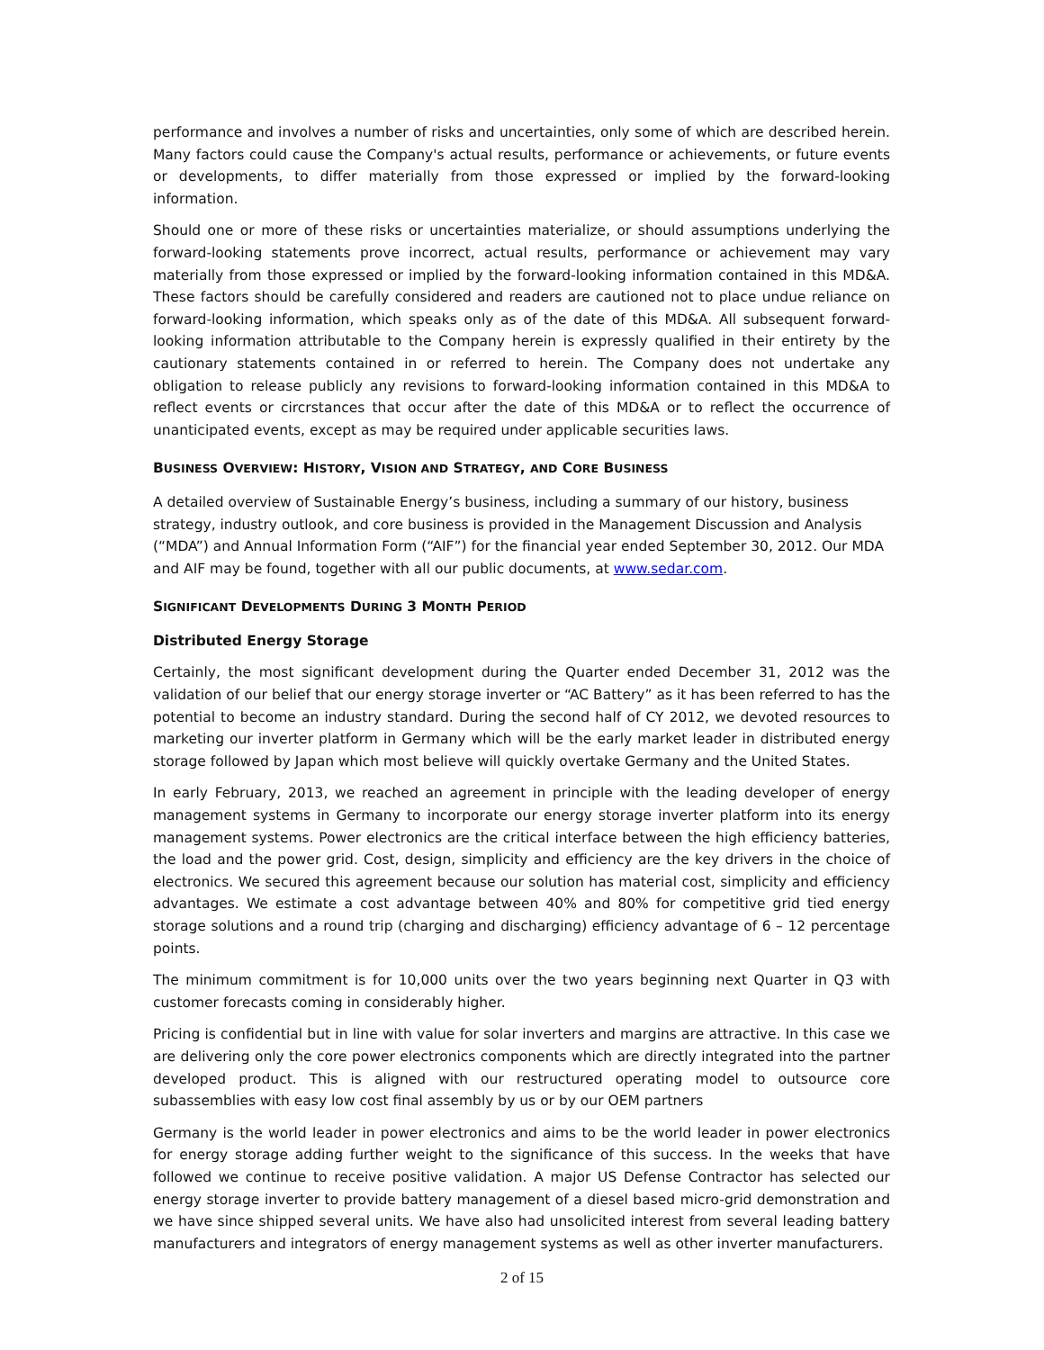performance and involves a number of risks and uncertainties, only some of which are described herein. Many factors could cause the Company's actual results, performance or achievements, or future events or developments, to differ materially from those expressed or implied by the forward-looking information.
Should one or more of these risks or uncertainties materialize, or should assumptions underlying the forward-looking statements prove incorrect, actual results, performance or achievement may vary materially from those expressed or implied by the forward-looking information contained in this MD&A. These factors should be carefully considered and readers are cautioned not to place undue reliance on forward-looking information, which speaks only as of the date of this MD&A. All subsequent forward-looking information attributable to the Company herein is expressly qualified in their entirety by the cautionary statements contained in or referred to herein. The Company does not undertake any obligation to release publicly any revisions to forward-looking information contained in this MD&A to reflect events or circrstances that occur after the date of this MD&A or to reflect the occurrence of unanticipated events, except as may be required under applicable securities laws.
BUSINESS OVERVIEW: HISTORY, VISION AND STRATEGY, AND CORE BUSINESS
A detailed overview of Sustainable Energy’s business, including a summary of our history, business strategy, industry outlook, and core business is provided in the Management Discussion and Analysis (“MDA”) and Annual Information Form (“AIF”) for the financial year ended September 30, 2012. Our MDA and AIF may be found, together with all our public documents, at www.sedar.com.
SIGNIFICANT DEVELOPMENTS DURING 3 MONTH PERIOD
Distributed Energy Storage
Certainly, the most significant development during the Quarter ended December 31, 2012 was the validation of our belief that our energy storage inverter or “AC Battery” as it has been referred to has the potential to become an industry standard. During the second half of CY 2012, we devoted resources to marketing our inverter platform in Germany which will be the early market leader in distributed energy storage followed by Japan which most believe will quickly overtake Germany and the United States.
In early February, 2013, we reached an agreement in principle with the leading developer of energy management systems in Germany to incorporate our energy storage inverter platform into its energy management systems. Power electronics are the critical interface between the high efficiency batteries, the load and the power grid. Cost, design, simplicity and efficiency are the key drivers in the choice of electronics. We secured this agreement because our solution has material cost, simplicity and efficiency advantages. We estimate a cost advantage between 40% and 80% for competitive grid tied energy storage solutions and a round trip (charging and discharging) efficiency advantage of 6 – 12 percentage points.
The minimum commitment is for 10,000 units over the two years beginning next Quarter in Q3 with customer forecasts coming in considerably higher.
Pricing is confidential but in line with value for solar inverters and margins are attractive. In this case we are delivering only the core power electronics components which are directly integrated into the partner developed product. This is aligned with our restructured operating model to outsource core subassemblies with easy low cost final assembly by us or by our OEM partners
Germany is the world leader in power electronics and aims to be the world leader in power electronics for energy storage adding further weight to the significance of this success. In the weeks that have followed we continue to receive positive validation. A major US Defense Contractor has selected our energy storage inverter to provide battery management of a diesel based micro-grid demonstration and we have since shipped several units. We have also had unsolicited interest from several leading battery manufacturers and integrators of energy management systems as well as other inverter manufacturers.
2 of 15